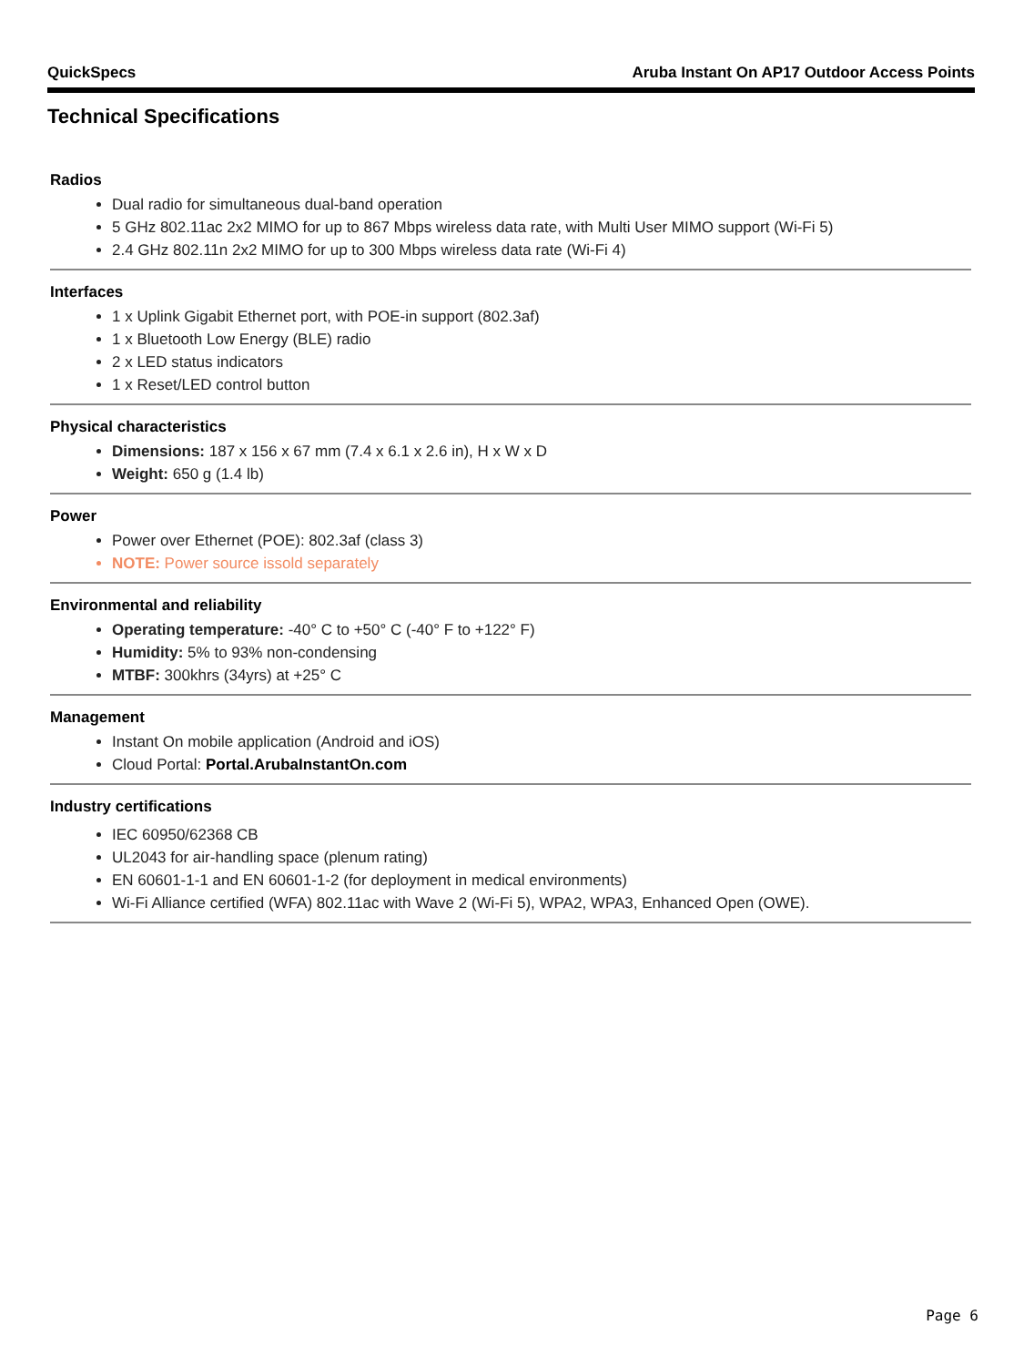QuickSpecs Aruba Instant On AP17 Outdoor Access Points
Technical Specifications
Radios
Dual radio for simultaneous dual-band operation
5 GHz 802.11ac 2x2 MIMO for up to 867 Mbps wireless data rate, with Multi User MIMO support (Wi-Fi 5)
2.4 GHz 802.11n 2x2 MIMO for up to 300 Mbps wireless data rate (Wi-Fi 4)
Interfaces
1 x Uplink Gigabit Ethernet port, with POE-in support (802.3af)
1 x Bluetooth Low Energy (BLE) radio
2 x LED status indicators
1 x Reset/LED control button
Physical characteristics
Dimensions: 187 x 156 x 67 mm (7.4 x 6.1 x 2.6 in), H x W x D
Weight: 650 g (1.4 lb)
Power
Power over Ethernet (POE): 802.3af (class 3)
NOTE: Power source issold separately
Environmental and reliability
Operating temperature: -40° C to +50° C (-40° F to +122° F)
Humidity: 5% to 93% non-condensing
MTBF: 300khrs (34yrs) at +25° C
Management
Instant On mobile application (Android and iOS)
Cloud Portal: Portal.ArubaInstantOn.com
Industry certifications
IEC 60950/62368 CB
UL2043 for air-handling space (plenum rating)
EN 60601-1-1 and EN 60601-1-2 (for deployment in medical environments)
Wi-Fi Alliance certified (WFA) 802.11ac with Wave 2 (Wi-Fi 5), WPA2, WPA3, Enhanced Open (OWE).
Page 6